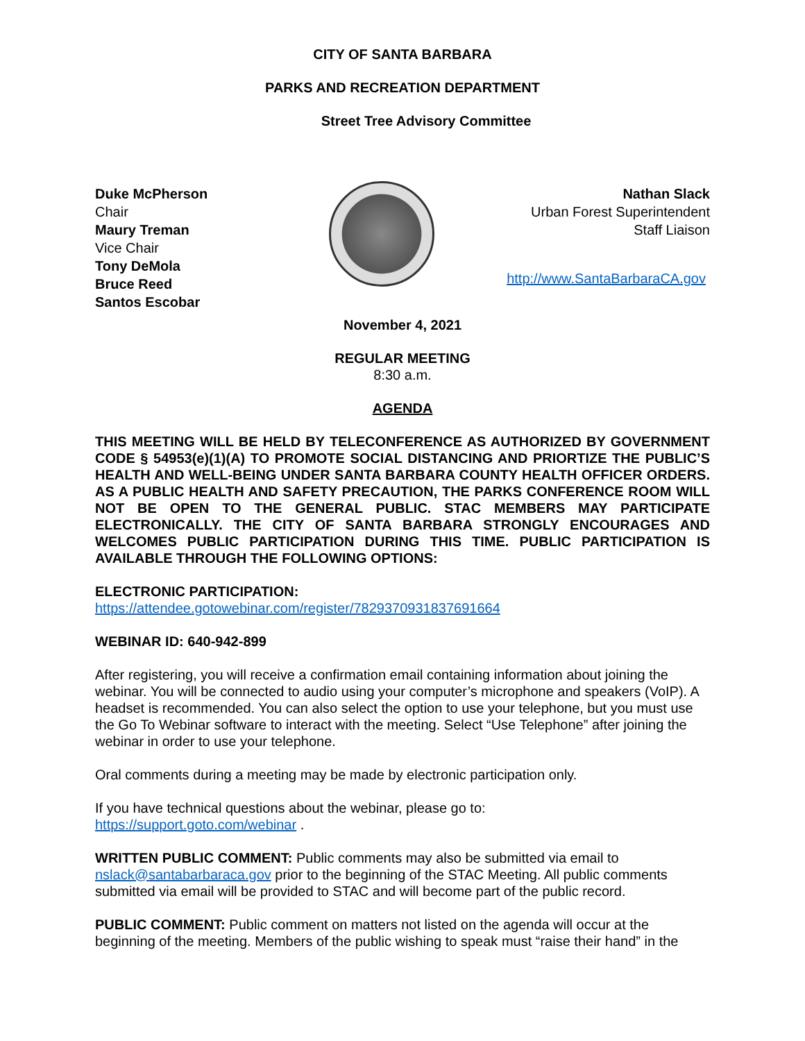CITY OF SANTA BARBARA
PARKS AND RECREATION DEPARTMENT
Street Tree Advisory Committee
Duke McPherson
Chair
Maury Treman
Vice Chair
Tony DeMola
Bruce Reed
Santos Escobar
Nathan Slack
Urban Forest Superintendent
Staff Liaison
http://www.SantaBarbaraCA.gov
November 4, 2021
REGULAR MEETING
8:30 a.m.
AGENDA
THIS MEETING WILL BE HELD BY TELECONFERENCE AS AUTHORIZED BY GOVERNMENT CODE § 54953(e)(1)(A) TO PROMOTE SOCIAL DISTANCING AND PRIORTIZE THE PUBLIC’S HEALTH AND WELL-BEING UNDER SANTA BARBARA COUNTY HEALTH OFFICER ORDERS. AS A PUBLIC HEALTH AND SAFETY PRECAUTION, THE PARKS CONFERENCE ROOM WILL NOT BE OPEN TO THE GENERAL PUBLIC. STAC MEMBERS MAY PARTICIPATE ELECTRONICALLY. THE CITY OF SANTA BARBARA STRONGLY ENCOURAGES AND WELCOMES PUBLIC PARTICIPATION DURING THIS TIME. PUBLIC PARTICIPATION IS AVAILABLE THROUGH THE FOLLOWING OPTIONS:
ELECTRONIC PARTICIPATION:
https://attendee.gotowebinar.com/register/7829370931837691664
WEBINAR ID: 640-942-899
After registering, you will receive a confirmation email containing information about joining the webinar. You will be connected to audio using your computer’s microphone and speakers (VoIP). A headset is recommended. You can also select the option to use your telephone, but you must use the Go To Webinar software to interact with the meeting. Select “Use Telephone” after joining the webinar in order to use your telephone.
Oral comments during a meeting may be made by electronic participation only.
If you have technical questions about the webinar, please go to:
https://support.goto.com/webinar .
WRITTEN PUBLIC COMMENT: Public comments may also be submitted via email to nslack@santabarbaraca.gov prior to the beginning of the STAC Meeting. All public comments submitted via email will be provided to STAC and will become part of the public record.
PUBLIC COMMENT: Public comment on matters not listed on the agenda will occur at the beginning of the meeting. Members of the public wishing to speak must “raise their hand” in the